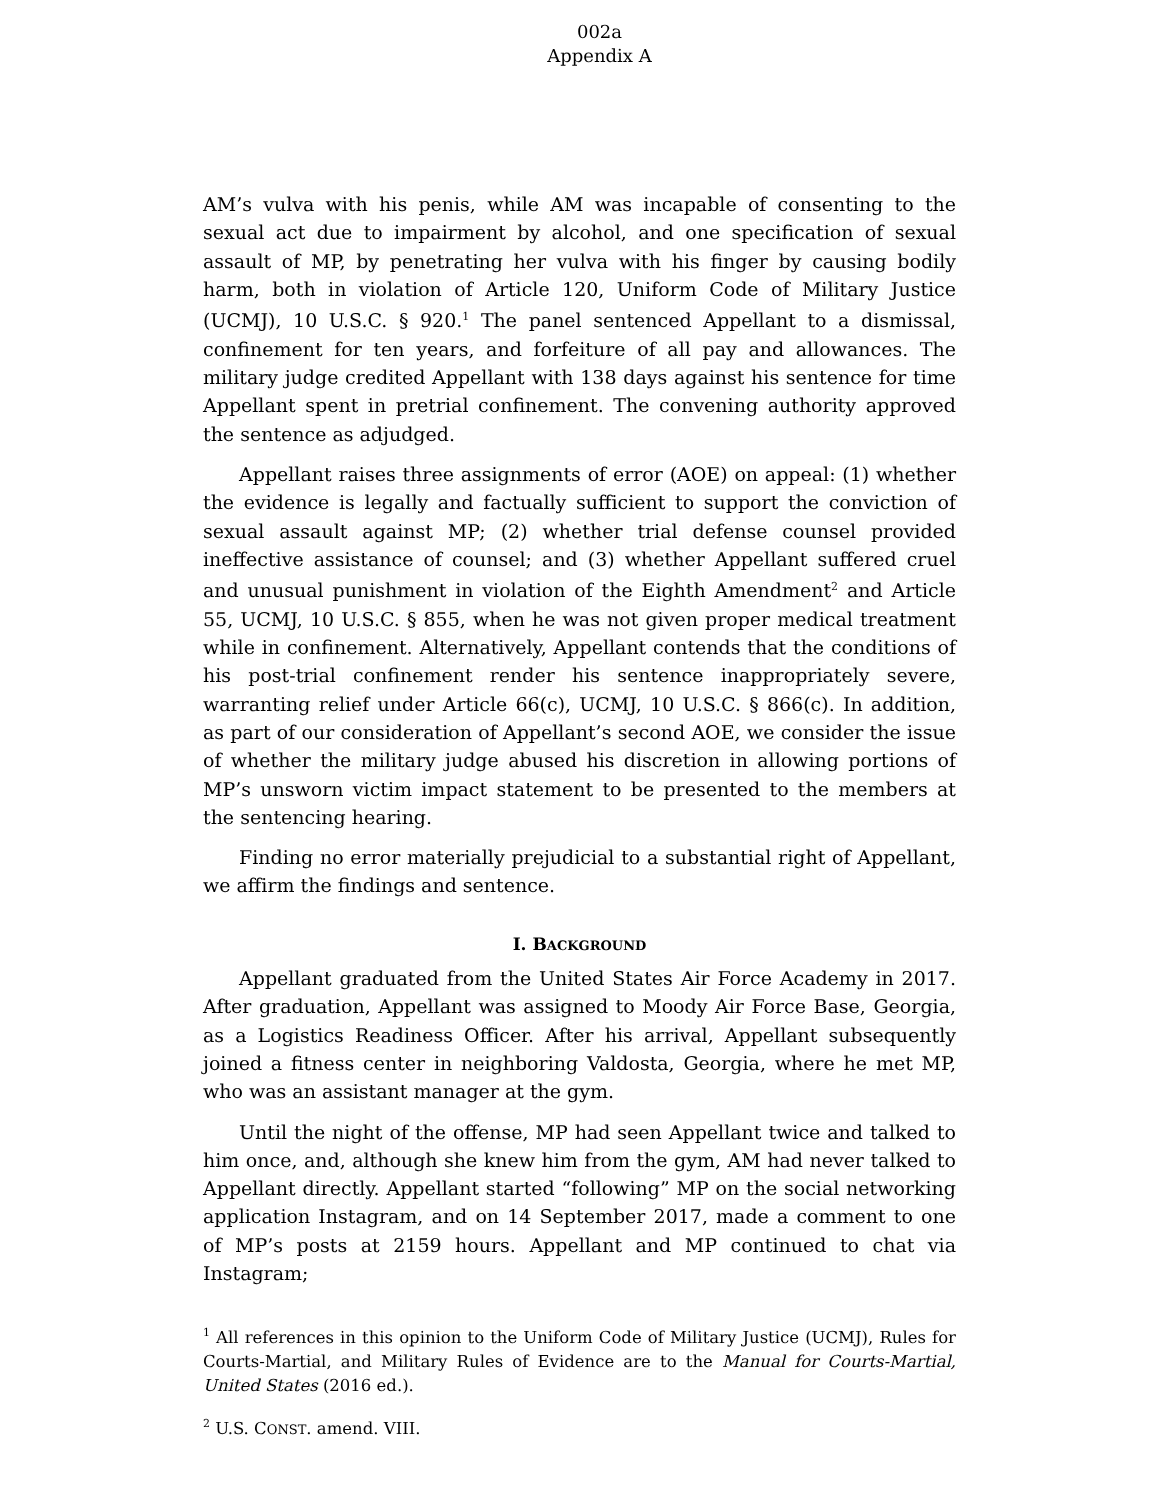002a
Appendix A
AM’s vulva with his penis, while AM was incapable of consenting to the sexual act due to impairment by alcohol, and one specification of sexual assault of MP, by penetrating her vulva with his finger by causing bodily harm, both in violation of Article 120, Uniform Code of Military Justice (UCMJ), 10 U.S.C. § 920.<sup>1</sup> The panel sentenced Appellant to a dismissal, confinement for ten years, and forfeiture of all pay and allowances. The military judge credited Appellant with 138 days against his sentence for time Appellant spent in pretrial confinement. The convening authority approved the sentence as adjudged.
Appellant raises three assignments of error (AOE) on appeal: (1) whether the evidence is legally and factually sufficient to support the conviction of sexual assault against MP; (2) whether trial defense counsel provided ineffective assistance of counsel; and (3) whether Appellant suffered cruel and unusual punishment in violation of the Eighth Amendment<sup>2</sup> and Article 55, UCMJ, 10 U.S.C. § 855, when he was not given proper medical treatment while in confinement. Alternatively, Appellant contends that the conditions of his post-trial confinement render his sentence inappropriately severe, warranting relief under Article 66(c), UCMJ, 10 U.S.C. § 866(c). In addition, as part of our consideration of Appellant’s second AOE, we consider the issue of whether the military judge abused his discretion in allowing portions of MP’s unsworn victim impact statement to be presented to the members at the sentencing hearing.
Finding no error materially prejudicial to a substantial right of Appellant, we affirm the findings and sentence.
I. BACKGROUND
Appellant graduated from the United States Air Force Academy in 2017. After graduation, Appellant was assigned to Moody Air Force Base, Georgia, as a Logistics Readiness Officer. After his arrival, Appellant subsequently joined a fitness center in neighboring Valdosta, Georgia, where he met MP, who was an assistant manager at the gym.
Until the night of the offense, MP had seen Appellant twice and talked to him once, and, although she knew him from the gym, AM had never talked to Appellant directly. Appellant started “following” MP on the social networking application Instagram, and on 14 September 2017, made a comment to one of MP’s posts at 2159 hours. Appellant and MP continued to chat via Instagram;
<sup>1</sup> All references in this opinion to the Uniform Code of Military Justice (UCMJ), Rules for Courts-Martial, and Military Rules of Evidence are to the Manual for Courts-Martial, United States (2016 ed.).
<sup>2</sup> U.S. CONST. amend. VIII.